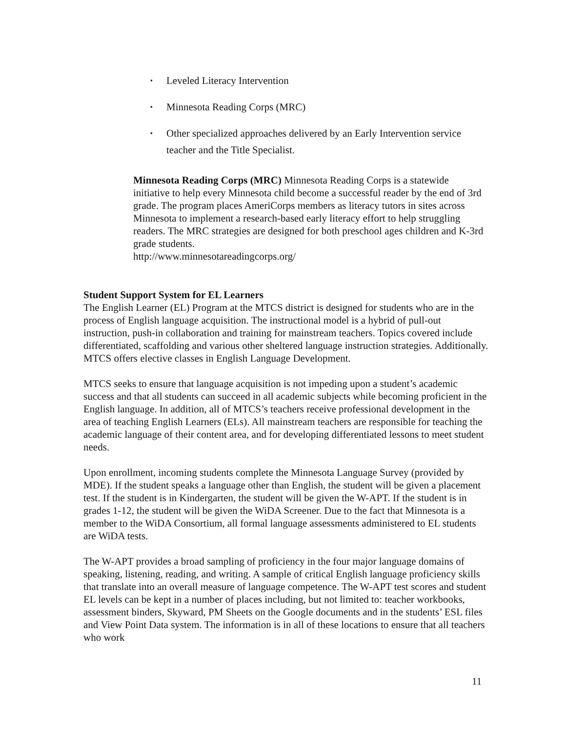▪ Leveled Literacy Intervention
▪ Minnesota Reading Corps (MRC)
▪ Other specialized approaches delivered by an Early Intervention service teacher and the Title Specialist.
Minnesota Reading Corps (MRC) Minnesota Reading Corps is a statewide initiative to help every Minnesota child become a successful reader by the end of 3rd grade. The program places AmeriCorps members as literacy tutors in sites across Minnesota to implement a research-based early literacy effort to help struggling readers. The MRC strategies are designed for both preschool ages children and K-3rd grade students.
http://www.minnesotareadingcorps.org/
Student Support System for EL Learners
The English Learner (EL) Program at the MTCS district is designed for students who are in the process of English language acquisition. The instructional model is a hybrid of pull-out instruction, push-in collaboration and training for mainstream teachers. Topics covered include differentiated, scaffolding and various other sheltered language instruction strategies. Additionally. MTCS offers elective classes in English Language Development.
MTCS seeks to ensure that language acquisition is not impeding upon a student’s academic success and that all students can succeed in all academic subjects while becoming proficient in the English language. In addition, all of MTCS’s teachers receive professional development in the area of teaching English Learners (ELs). All mainstream teachers are responsible for teaching the academic language of their content area, and for developing differentiated lessons to meet student needs.
Upon enrollment, incoming students complete the Minnesota Language Survey (provided by MDE). If the student speaks a language other than English, the student will be given a placement test. If the student is in Kindergarten, the student will be given the W-APT. If the student is in grades 1-12, the student will be given the WiDA Screener. Due to the fact that Minnesota is a member to the WiDA Consortium, all formal language assessments administered to EL students are WiDA tests.
The W-APT provides a broad sampling of proficiency in the four major language domains of speaking, listening, reading, and writing. A sample of critical English language proficiency skills that translate into an overall measure of language competence. The W-APT test scores and student EL levels can be kept in a number of places including, but not limited to: teacher workbooks, assessment binders, Skyward, PM Sheets on the Google documents and in the students’ ESL files and View Point Data system. The information is in all of these locations to ensure that all teachers who work
11